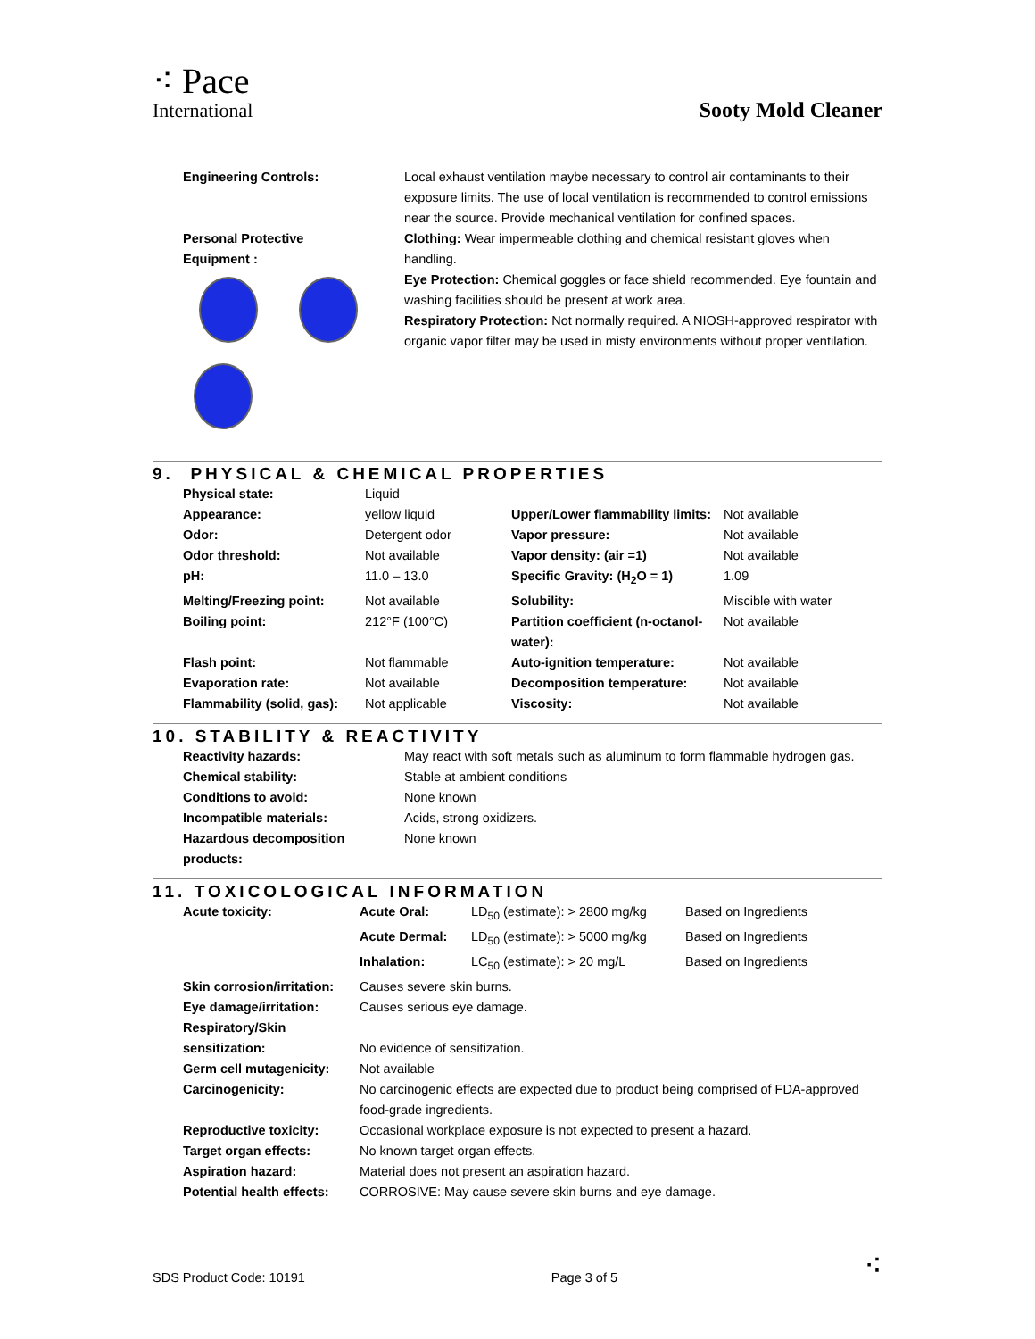⁖ Pace
International
Sooty Mold Cleaner
| Engineering Controls: | Local exhaust ventilation maybe necessary to control air contaminants to their exposure limits. The use of local ventilation is recommended to control emissions near the source. Provide mechanical ventilation for confined spaces. |
| Personal Protective Equipment : | Clothing: Wear impermeable clothing and chemical resistant gloves when handling. Eye Protection: Chemical goggles or face shield recommended. Eye fountain and washing facilities should be present at work area. Respiratory Protection: Not normally required. A NIOSH-approved respirator with organic vapor filter may be used in misty environments without proper ventilation. |
9. PHYSICAL & CHEMICAL PROPERTIES
| Physical state: | Liquid | | |
| Appearance: | yellow liquid | Upper/Lower flammability limits: | Not available |
| Odor: | Detergent odor | Vapor pressure: | Not available |
| Odor threshold: | Not available | Vapor density: (air =1) | Not available |
| pH: | 11.0 – 13.0 | Specific Gravity: (H<sub>2</sub>O = 1) | 1.09 |
| Melting/Freezing point: | Not available | Solubility: | Miscible with water |
| Boiling point: | 212°F (100°C) | Partition coefficient (n-octanol-water): | Not available |
| Flash point: | Not flammable | Auto-ignition temperature: | Not available |
| Evaporation rate: | Not available | Decomposition temperature: | Not available |
| Flammability (solid, gas): | Not applicable | Viscosity: | Not available |
10. STABILITY & REACTIVITY
| Reactivity hazards: | May react with soft metals such as aluminum to form flammable hydrogen gas. |
| Chemical stability: | Stable at ambient conditions |
| Conditions to avoid: | None known |
| Incompatible materials: | Acids, strong oxidizers. |
| Hazardous decomposition products: | None known |
11. TOXICOLOGICAL INFORMATION
| Acute toxicity: | Acute Oral: | LD<sub>50</sub> (estimate): > 2800 mg/kg | Based on Ingredients |
| | Acute Dermal: | LD<sub>50</sub> (estimate): > 5000 mg/kg | Based on Ingredients |
| | Inhalation: | LC<sub>50</sub> (estimate): > 20 mg/L | Based on Ingredients |
| Skin corrosion/irritation: | Causes severe skin burns. | | |
| Eye damage/irritation: | Causes serious eye damage. | | |
| Respiratory/Skin sensitization: | No evidence of sensitization. | | |
| Germ cell mutagenicity: | Not available | | |
| Carcinogenicity: | No carcinogenic effects are expected due to product being comprised of FDA-approved food-grade ingredients. | | |
| Reproductive toxicity: | Occasional workplace exposure is not expected to present a hazard. | | |
| Target organ effects: | No known target organ effects. | | |
| Aspiration hazard: | Material does not present an aspiration hazard. | | |
| Potential health effects: | CORROSIVE: May cause severe skin burns and eye damage. | | |
SDS Product Code: 10191 Page 3 of 5 ⁖